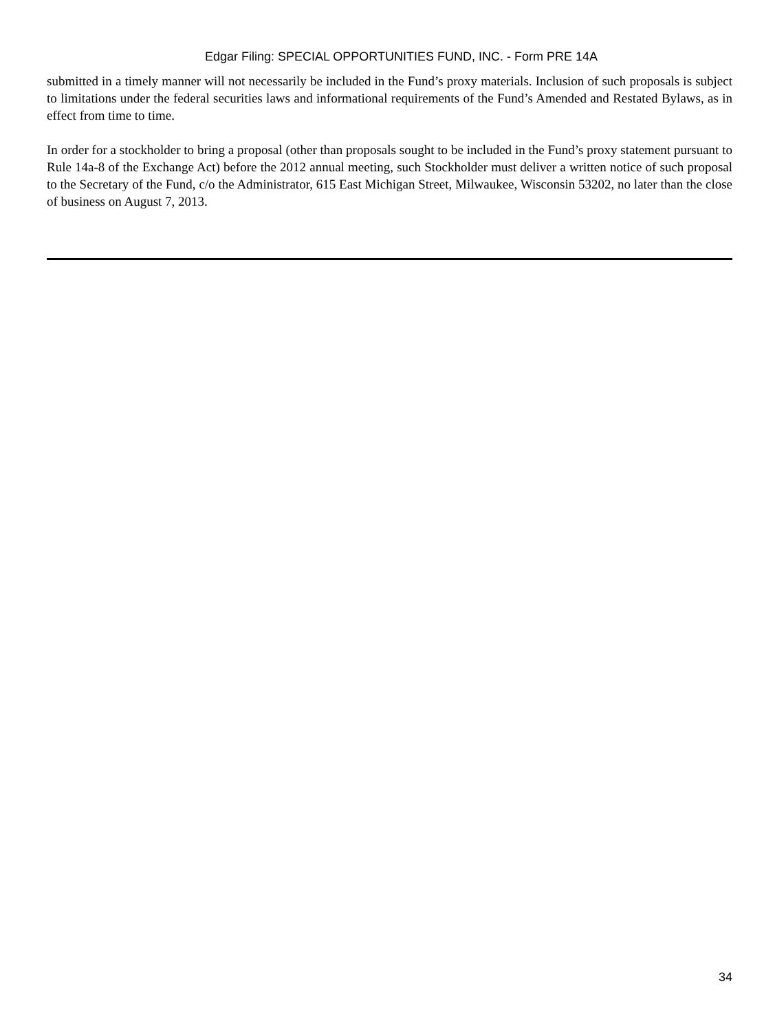Edgar Filing: SPECIAL OPPORTUNITIES FUND, INC. - Form PRE 14A
submitted in a timely manner will not necessarily be included in the Fund’s proxy materials. Inclusion of such proposals is subject to limitations under the federal securities laws and informational requirements of the Fund’s Amended and Restated Bylaws, as in effect from time to time.
In order for a stockholder to bring a proposal (other than proposals sought to be included in the Fund’s proxy statement pursuant to Rule 14a-8 of the Exchange Act) before the 2012 annual meeting, such Stockholder must deliver a written notice of such proposal to the Secretary of the Fund, c/o the Administrator, 615 East Michigan Street, Milwaukee, Wisconsin 53202, no later than the close of business on August 7, 2013.
34